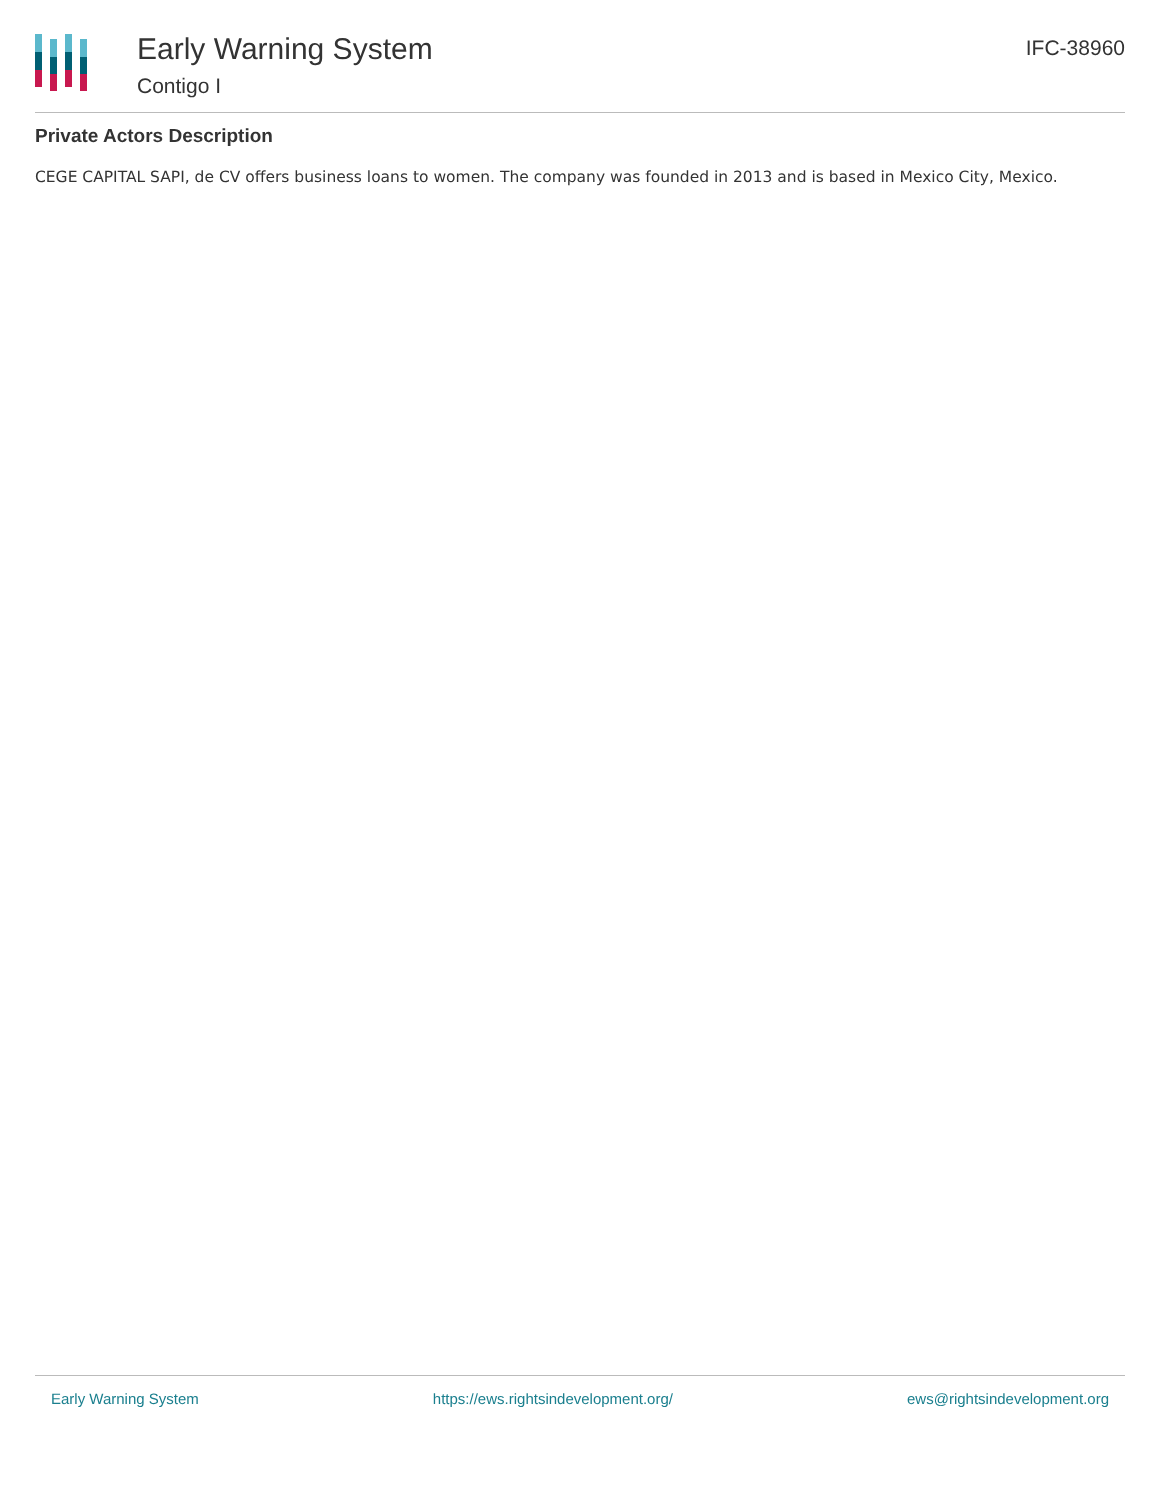Early Warning System
Contigo I
IFC-38960
Private Actors Description
CEGE CAPITAL SAPI, de CV offers business loans to women. The company was founded in 2013 and is based in Mexico City, Mexico.
Early Warning System https://ews.rightsindevelopment.org/ ews@rightsindevelopment.org